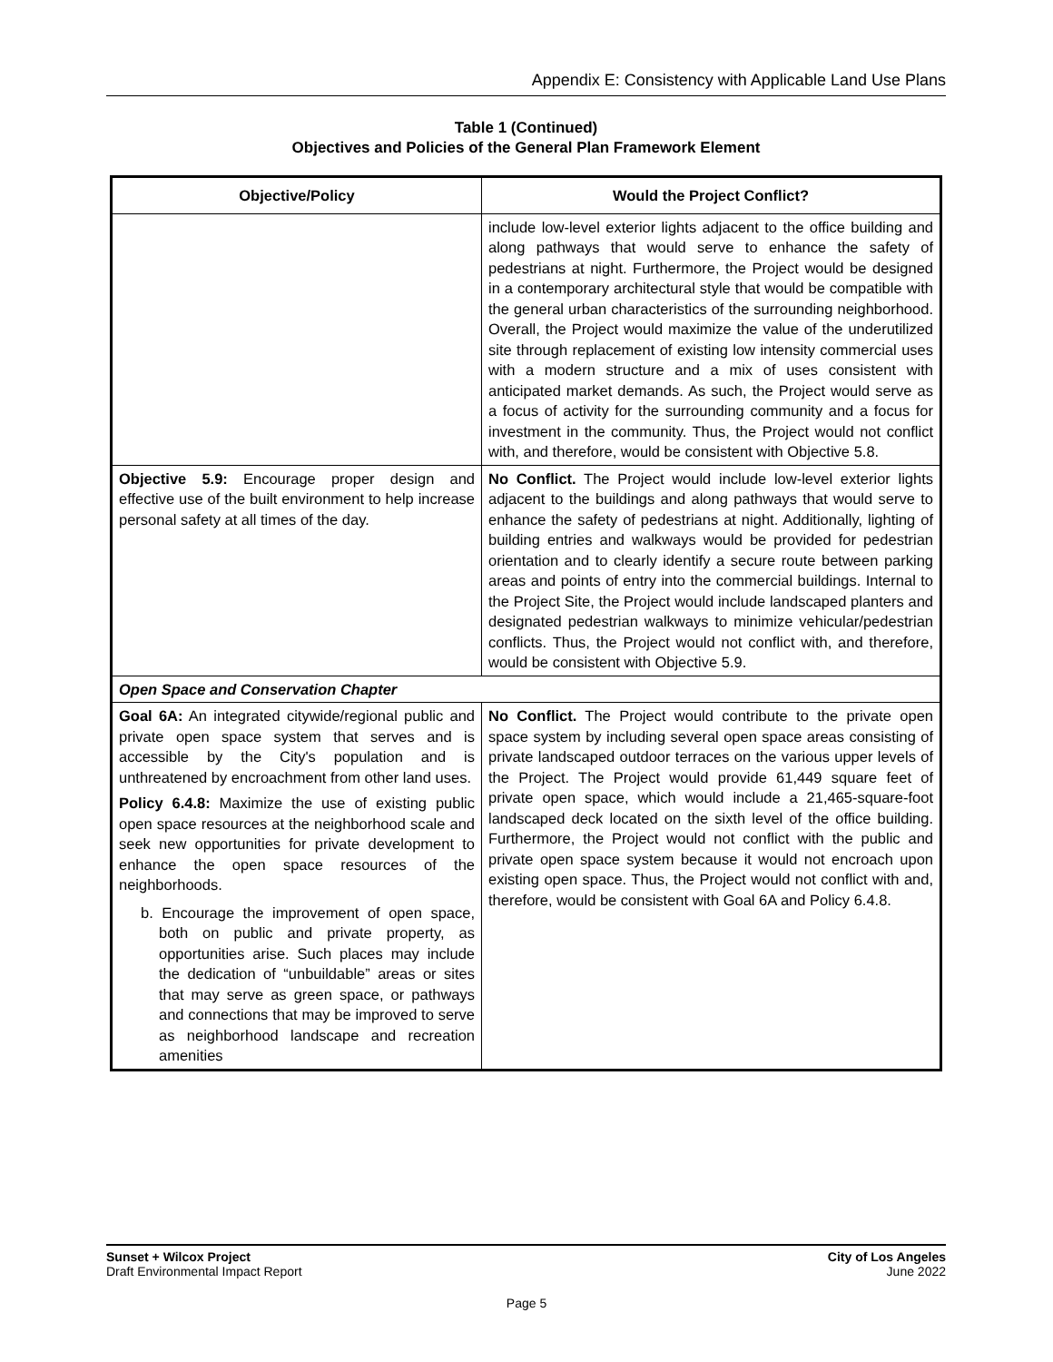Appendix E: Consistency with Applicable Land Use Plans
Table 1 (Continued)
Objectives and Policies of the General Plan Framework Element
| Objective/Policy | Would the Project Conflict? |
| --- | --- |
| | include low-level exterior lights adjacent to the office building and along pathways that would serve to enhance the safety of pedestrians at night. Furthermore, the Project would be designed in a contemporary architectural style that would be compatible with the general urban characteristics of the surrounding neighborhood. Overall, the Project would maximize the value of the underutilized site through replacement of existing low intensity commercial uses with a modern structure and a mix of uses consistent with anticipated market demands. As such, the Project would serve as a focus of activity for the surrounding community and a focus for investment in the community. Thus, the Project would not conflict with, and therefore, would be consistent with Objective 5.8. |
| Objective 5.9: Encourage proper design and effective use of the built environment to help increase personal safety at all times of the day. | No Conflict. The Project would include low-level exterior lights adjacent to the buildings and along pathways that would serve to enhance the safety of pedestrians at night. Additionally, lighting of building entries and walkways would be provided for pedestrian orientation and to clearly identify a secure route between parking areas and points of entry into the commercial buildings. Internal to the Project Site, the Project would include landscaped planters and designated pedestrian walkways to minimize vehicular/pedestrian conflicts. Thus, the Project would not conflict with, and therefore, would be consistent with Objective 5.9. |
| Open Space and Conservation Chapter | |
| Goal 6A: An integrated citywide/regional public and private open space system that serves and is accessible by the City's population and is unthreatened by encroachment from other land uses. Policy 6.4.8: Maximize the use of existing public open space resources at the neighborhood scale and seek new opportunities for private development to enhance the open space resources of the neighborhoods. b. Encourage the improvement of open space, both on public and private property, as opportunities arise. Such places may include the dedication of “unbuildable” areas or sites that may serve as green space, or pathways and connections that may be improved to serve as neighborhood landscape and recreation amenities | No Conflict. The Project would contribute to the private open space system by including several open space areas consisting of private landscaped outdoor terraces on the various upper levels of the Project. The Project would provide 61,449 square feet of private open space, which would include a 21,465-square-foot landscaped deck located on the sixth level of the office building. Furthermore, the Project would not conflict with the public and private open space system because it would not encroach upon existing open space. Thus, the Project would not conflict with and, therefore, would be consistent with Goal 6A and Policy 6.4.8. |
Sunset + Wilcox Project
Draft Environmental Impact Report
City of Los Angeles
June 2022
Page 5